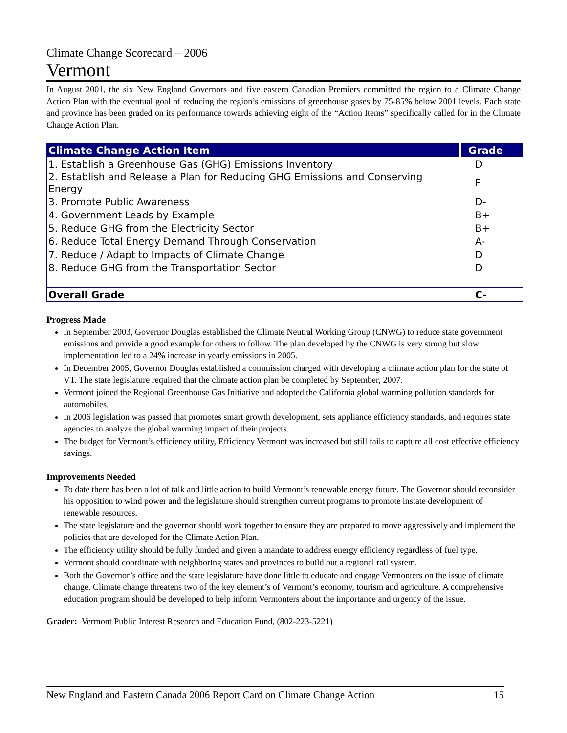Climate Change Scorecard – 2006
Vermont
In August 2001, the six New England Governors and five eastern Canadian Premiers committed the region to a Climate Change Action Plan with the eventual goal of reducing the region’s emissions of greenhouse gases by 75-85% below 2001 levels. Each state and province has been graded on its performance towards achieving eight of the “Action Items” specifically called for in the Climate Change Action Plan.
| Climate Change Action Item | Grade |
| --- | --- |
| 1. Establish a Greenhouse Gas (GHG) Emissions Inventory | D |
| 2. Establish and Release a Plan for Reducing GHG Emissions and Conserving Energy | F |
| 3. Promote Public Awareness | D- |
| 4. Government Leads by Example | B+ |
| 5. Reduce GHG from the Electricity Sector | B+ |
| 6. Reduce Total Energy Demand Through Conservation | A- |
| 7. Reduce / Adapt to Impacts of Climate Change | D |
| 8. Reduce GHG from the Transportation Sector | D |
| Overall Grade | C- |
Progress Made
In September 2003, Governor Douglas established the Climate Neutral Working Group (CNWG) to reduce state government emissions and provide a good example for others to follow. The plan developed by the CNWG is very strong but slow implementation led to a 24% increase in yearly emissions in 2005.
In December 2005, Governor Douglas established a commission charged with developing a climate action plan for the state of VT. The state legislature required that the climate action plan be completed by September, 2007.
Vermont joined the Regional Greenhouse Gas Initiative and adopted the California global warming pollution standards for automobiles.
In 2006 legislation was passed that promotes smart growth development, sets appliance efficiency standards, and requires state agencies to analyze the global warming impact of their projects.
The budget for Vermont’s efficiency utility, Efficiency Vermont was increased but still fails to capture all cost effective efficiency savings.
Improvements Needed
To date there has been a lot of talk and little action to build Vermont’s renewable energy future. The Governor should reconsider his opposition to wind power and the legislature should strengthen current programs to promote instate development of renewable resources.
The state legislature and the governor should work together to ensure they are prepared to move aggressively and implement the policies that are developed for the Climate Action Plan.
The efficiency utility should be fully funded and given a mandate to address energy efficiency regardless of fuel type.
Vermont should coordinate with neighboring states and provinces to build out a regional rail system.
Both the Governor’s office and the state legislature have done little to educate and engage Vermonters on the issue of climate change. Climate change threatens two of the key element’s of Vermont’s economy, tourism and agriculture. A comprehensive education program should be developed to help inform Vermonters about the importance and urgency of the issue.
Grader: Vermont Public Interest Research and Education Fund, (802-223-5221)
New England and Eastern Canada 2006 Report Card on Climate Change Action 15